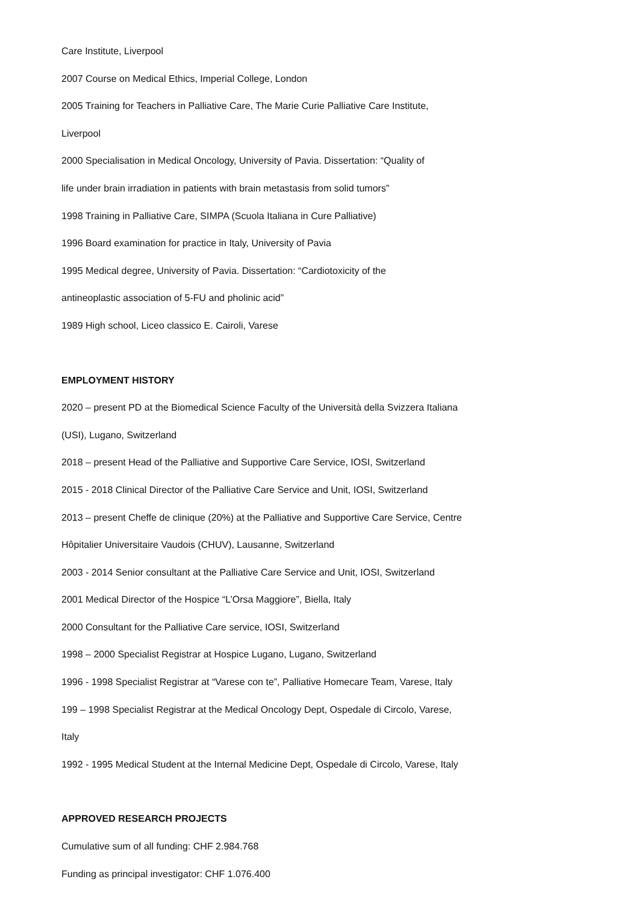Care Institute, Liverpool
2007 Course on Medical Ethics, Imperial College, London
2005 Training for Teachers in Palliative Care, The Marie Curie Palliative Care Institute,
Liverpool
2000 Specialisation in Medical Oncology, University of Pavia. Dissertation: “Quality of
life under brain irradiation in patients with brain metastasis from solid tumors”
1998 Training in Palliative Care, SIMPA (Scuola Italiana in Cure Palliative)
1996 Board examination for practice in Italy, University of Pavia
1995 Medical degree, University of Pavia. Dissertation: “Cardiotoxicity of the
antineoplastic association of 5-FU and pholinic acid”
1989 High school, Liceo classico E. Cairoli, Varese
EMPLOYMENT HISTORY
2020 – present PD at the Biomedical Science Faculty of the Università della Svizzera Italiana
(USI), Lugano, Switzerland
2018 – present Head of the Palliative and Supportive Care Service, IOSI, Switzerland
2015 - 2018 Clinical Director of the Palliative Care Service and Unit, IOSI, Switzerland
2013 – present Cheffe de clinique (20%) at the Palliative and Supportive Care Service, Centre
Hôpitalier Universitaire Vaudois (CHUV), Lausanne, Switzerland
2003 - 2014 Senior consultant at the Palliative Care Service and Unit, IOSI, Switzerland
2001 Medical Director of the Hospice “L’Orsa Maggiore”, Biella, Italy
2000 Consultant for the Palliative Care service, IOSI, Switzerland
1998 – 2000 Specialist Registrar at Hospice Lugano, Lugano, Switzerland
1996 - 1998 Specialist Registrar at “Varese con te”, Palliative Homecare Team, Varese, Italy
199 – 1998 Specialist Registrar at the Medical Oncology Dept, Ospedale di Circolo, Varese,
Italy
1992 - 1995 Medical Student at the Internal Medicine Dept, Ospedale di Circolo, Varese, Italy
APPROVED RESEARCH PROJECTS
Cumulative sum of all funding: CHF 2.984.768
Funding as principal investigator: CHF 1.076.400